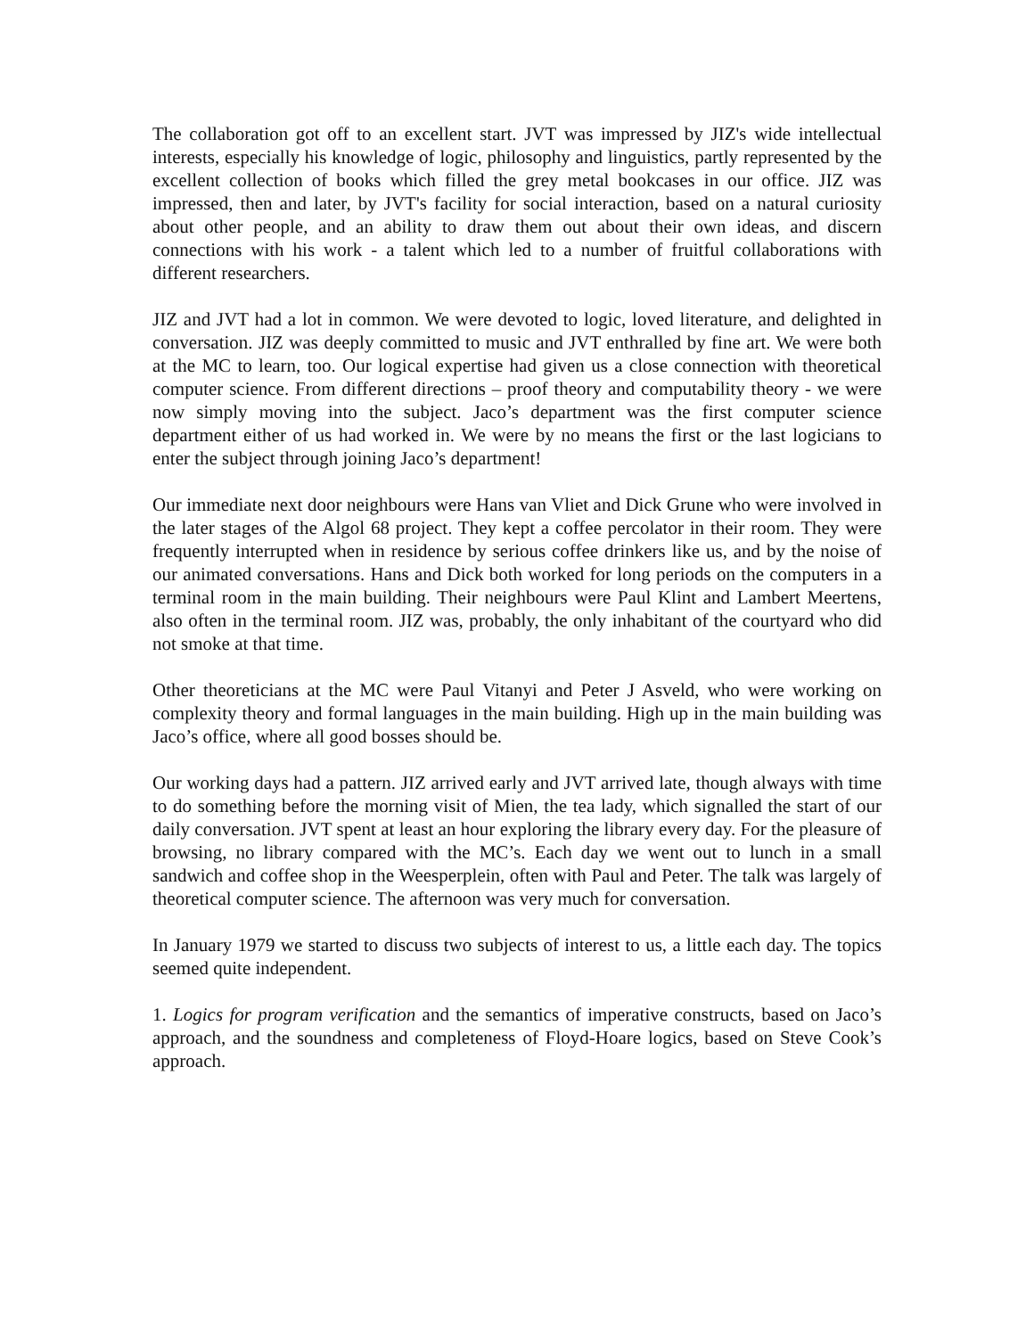The collaboration got off to an excellent start. JVT was impressed by JIZ's wide intellectual interests, especially his knowledge of logic, philosophy and linguistics, partly represented by the excellent collection of books which filled the grey metal bookcases in our office. JIZ was impressed, then and later, by JVT's facility for social interaction, based on a natural curiosity about other people, and an ability to draw them out about their own ideas, and discern connections with his work - a talent which led to a number of fruitful collaborations with different researchers.
JIZ and JVT had a lot in common. We were devoted to logic, loved literature, and delighted in conversation. JIZ was deeply committed to music and JVT enthralled by fine art. We were both at the MC to learn, too. Our logical expertise had given us a close connection with theoretical computer science. From different directions – proof theory and computability theory - we were now simply moving into the subject. Jaco’s department was the first computer science department either of us had worked in. We were by no means the first or the last logicians to enter the subject through joining Jaco’s department!
Our immediate next door neighbours were Hans van Vliet and Dick Grune who were involved in the later stages of the Algol 68 project. They kept a coffee percolator in their room. They were frequently interrupted when in residence by serious coffee drinkers like us, and by the noise of our animated conversations. Hans and Dick both worked for long periods on the computers in a terminal room in the main building. Their neighbours were Paul Klint and Lambert Meertens, also often in the terminal room. JIZ was, probably, the only inhabitant of the courtyard who did not smoke at that time.
Other theoreticians at the MC were Paul Vitanyi and Peter J Asveld, who were working on complexity theory and formal languages in the main building. High up in the main building was Jaco’s office, where all good bosses should be.
Our working days had a pattern. JIZ arrived early and JVT arrived late, though always with time to do something before the morning visit of Mien, the tea lady, which signalled the start of our daily conversation. JVT spent at least an hour exploring the library every day. For the pleasure of browsing, no library compared with the MC’s. Each day we went out to lunch in a small sandwich and coffee shop in the Weesperplein, often with Paul and Peter. The talk was largely of theoretical computer science. The afternoon was very much for conversation.
In January 1979 we started to discuss two subjects of interest to us, a little each day. The topics seemed quite independent.
1. Logics for program verification and the semantics of imperative constructs, based on Jaco’s approach, and the soundness and completeness of Floyd-Hoare logics, based on Steve Cook’s approach.